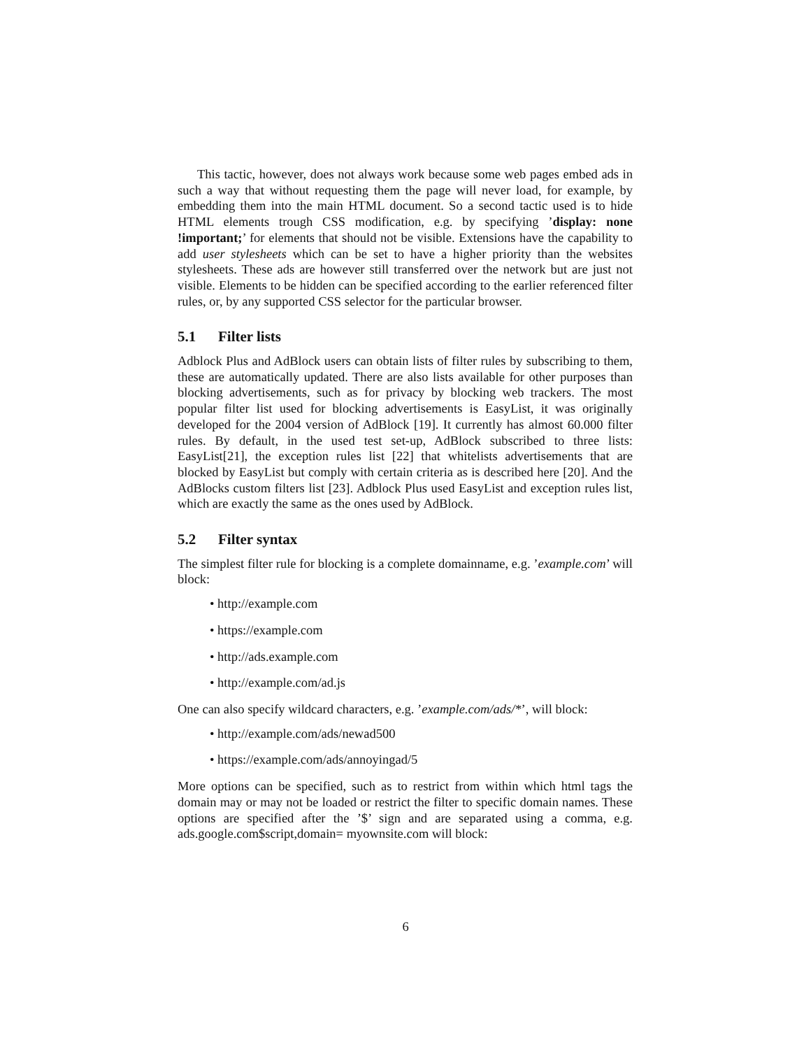This tactic, however, does not always work because some web pages embed ads in such a way that without requesting them the page will never load, for example, by embedding them into the main HTML document. So a second tactic used is to hide HTML elements trough CSS modification, e.g. by specifying ’display: none !important;’ for elements that should not be visible. Extensions have the capability to add user stylesheets which can be set to have a higher priority than the websites stylesheets. These ads are however still transferred over the network but are just not visible. Elements to be hidden can be specified according to the earlier referenced filter rules, or, by any supported CSS selector for the particular browser.
5.1 Filter lists
Adblock Plus and AdBlock users can obtain lists of filter rules by subscribing to them, these are automatically updated. There are also lists available for other purposes than blocking advertisements, such as for privacy by blocking web trackers. The most popular filter list used for blocking advertisements is EasyList, it was originally developed for the 2004 version of AdBlock [19]. It currently has almost 60.000 filter rules. By default, in the used test set-up, AdBlock subscribed to three lists: EasyList[21], the exception rules list [22] that whitelists advertisements that are blocked by EasyList but comply with certain criteria as is described here [20]. And the AdBlocks custom filters list [23]. Adblock Plus used EasyList and exception rules list, which are exactly the same as the ones used by AdBlock.
5.2 Filter syntax
The simplest filter rule for blocking is a complete domainname, e.g. ’example.com’ will block:
• http://example.com
• https://example.com
• http://ads.example.com
• http://example.com/ad.js
One can also specify wildcard characters, e.g. ’example.com/ads/*’, will block:
• http://example.com/ads/newad500
• https://example.com/ads/annoyingad/5
More options can be specified, such as to restrict from within which html tags the domain may or may not be loaded or restrict the filter to specific domain names. These options are specified after the ’$’ sign and are separated using a comma, e.g. ads.google.com$script,domain= myownsite.com will block:
6